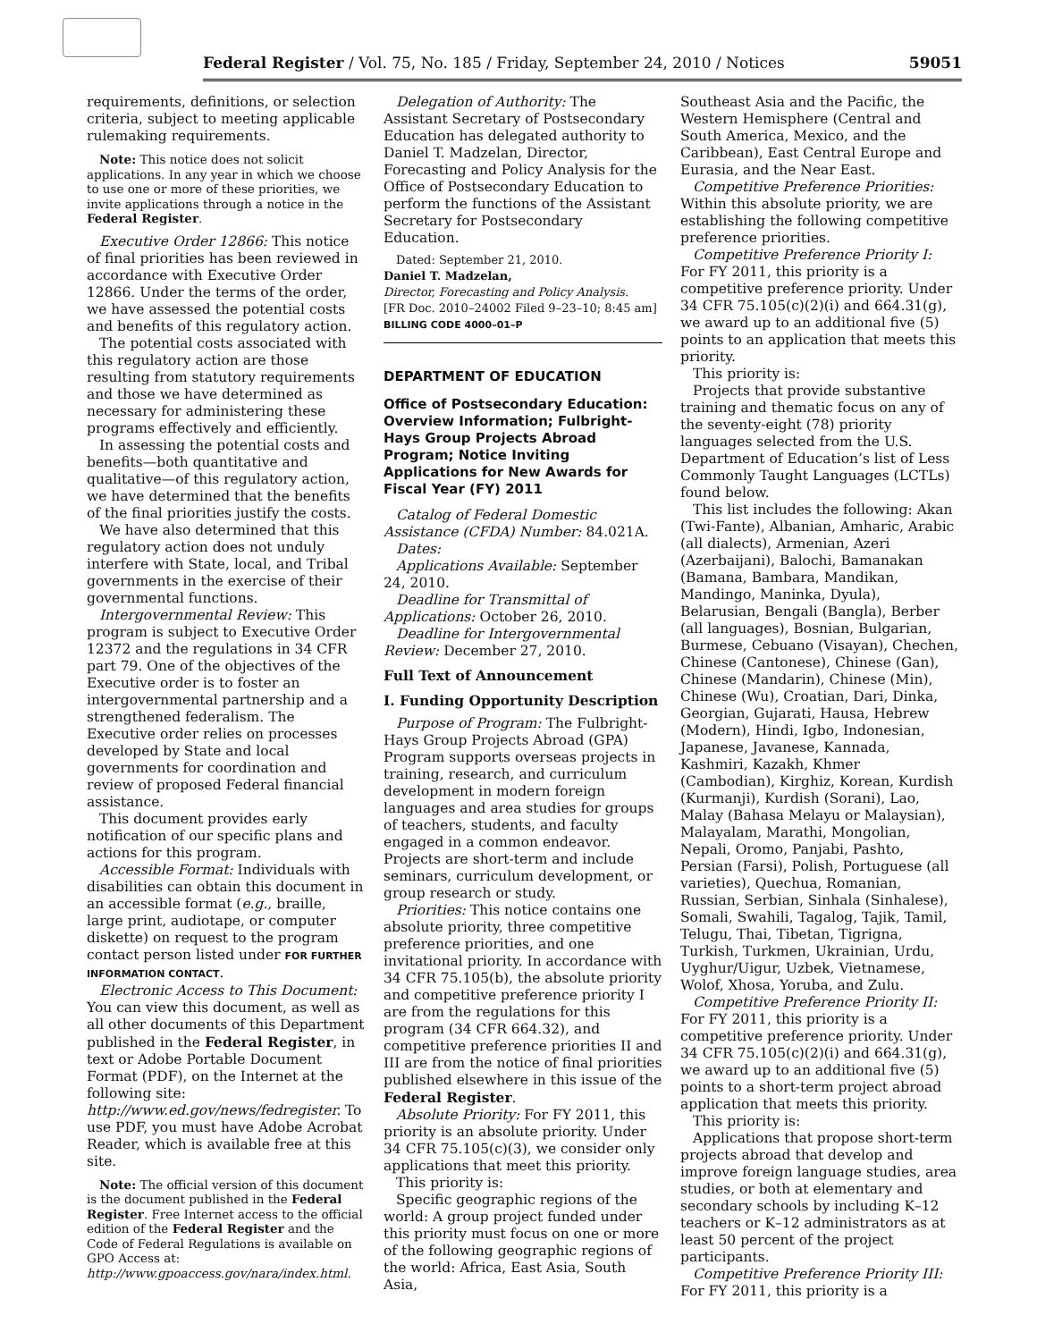Federal Register / Vol. 75, No. 185 / Friday, September 24, 2010 / Notices 59051
requirements, definitions, or selection criteria, subject to meeting applicable rulemaking requirements.
Note: This notice does not solicit applications. In any year in which we choose to use one or more of these priorities, we invite applications through a notice in the Federal Register.
Executive Order 12866: This notice of final priorities has been reviewed in accordance with Executive Order 12866. Under the terms of the order, we have assessed the potential costs and benefits of this regulatory action.
The potential costs associated with this regulatory action are those resulting from statutory requirements and those we have determined as necessary for administering these programs effectively and efficiently.
In assessing the potential costs and benefits—both quantitative and qualitative—of this regulatory action, we have determined that the benefits of the final priorities justify the costs.
We have also determined that this regulatory action does not unduly interfere with State, local, and Tribal governments in the exercise of their governmental functions.
Intergovernmental Review: This program is subject to Executive Order 12372 and the regulations in 34 CFR part 79. One of the objectives of the Executive order is to foster an intergovernmental partnership and a strengthened federalism. The Executive order relies on processes developed by State and local governments for coordination and review of proposed Federal financial assistance.
This document provides early notification of our specific plans and actions for this program.
Accessible Format: Individuals with disabilities can obtain this document in an accessible format (e.g., braille, large print, audiotape, or computer diskette) on request to the program contact person listed under FOR FURTHER INFORMATION CONTACT.
Electronic Access to This Document: You can view this document, as well as all other documents of this Department published in the Federal Register, in text or Adobe Portable Document Format (PDF), on the Internet at the following site: http://www.ed.gov/news/fedregister. To use PDF, you must have Adobe Acrobat Reader, which is available free at this site.
Note: The official version of this document is the document published in the Federal Register. Free Internet access to the official edition of the Federal Register and the Code of Federal Regulations is available on GPO Access at: http://www.gpoaccess.gov/nara/index.html.
Delegation of Authority: The Assistant Secretary of Postsecondary Education has delegated authority to Daniel T. Madzelan, Director, Forecasting and Policy Analysis for the Office of Postsecondary Education to perform the functions of the Assistant Secretary for Postsecondary Education.
Dated: September 21, 2010.
Daniel T. Madzelan,
Director, Forecasting and Policy Analysis.
[FR Doc. 2010–24002 Filed 9–23–10; 8:45 am]
BILLING CODE 4000–01–P
DEPARTMENT OF EDUCATION
Office of Postsecondary Education: Overview Information; Fulbright-Hays Group Projects Abroad Program; Notice Inviting Applications for New Awards for Fiscal Year (FY) 2011
Catalog of Federal Domestic Assistance (CFDA) Number: 84.021A.
Dates:
Applications Available: September 24, 2010.
Deadline for Transmittal of Applications: October 26, 2010.
Deadline for Intergovernmental Review: December 27, 2010.
Full Text of Announcement
I. Funding Opportunity Description
Purpose of Program: The Fulbright-Hays Group Projects Abroad (GPA) Program supports overseas projects in training, research, and curriculum development in modern foreign languages and area studies for groups of teachers, students, and faculty engaged in a common endeavor. Projects are short-term and include seminars, curriculum development, or group research or study.
Priorities: This notice contains one absolute priority, three competitive preference priorities, and one invitational priority. In accordance with 34 CFR 75.105(b), the absolute priority and competitive preference priority I are from the regulations for this program (34 CFR 664.32), and competitive preference priorities II and III are from the notice of final priorities published elsewhere in this issue of the Federal Register.
Absolute Priority: For FY 2011, this priority is an absolute priority. Under 34 CFR 75.105(c)(3), we consider only applications that meet this priority.
This priority is:
Specific geographic regions of the world: A group project funded under this priority must focus on one or more of the following geographic regions of the world: Africa, East Asia, South Asia,
Southeast Asia and the Pacific, the Western Hemisphere (Central and South America, Mexico, and the Caribbean), East Central Europe and Eurasia, and the Near East.
Competitive Preference Priorities: Within this absolute priority, we are establishing the following competitive preference priorities.
Competitive Preference Priority I: For FY 2011, this priority is a competitive preference priority. Under 34 CFR 75.105(c)(2)(i) and 664.31(g), we award up to an additional five (5) points to an application that meets this priority.
This priority is:
Projects that provide substantive training and thematic focus on any of the seventy-eight (78) priority languages selected from the U.S. Department of Education’s list of Less Commonly Taught Languages (LCTLs) found below.
This list includes the following: Akan (Twi-Fante), Albanian, Amharic, Arabic (all dialects), Armenian, Azeri (Azerbaijani), Balochi, Bamanakan (Bamana, Bambara, Mandikan, Mandingo, Maninka, Dyula), Belarusian, Bengali (Bangla), Berber (all languages), Bosnian, Bulgarian, Burmese, Cebuano (Visayan), Chechen, Chinese (Cantonese), Chinese (Gan), Chinese (Mandarin), Chinese (Min), Chinese (Wu), Croatian, Dari, Dinka, Georgian, Gujarati, Hausa, Hebrew (Modern), Hindi, Igbo, Indonesian, Japanese, Javanese, Kannada, Kashmiri, Kazakh, Khmer (Cambodian), Kirghiz, Korean, Kurdish (Kurmanji), Kurdish (Sorani), Lao, Malay (Bahasa Melayu or Malaysian), Malayalam, Marathi, Mongolian, Nepali, Oromo, Panjabi, Pashto, Persian (Farsi), Polish, Portuguese (all varieties), Quechua, Romanian, Russian, Serbian, Sinhala (Sinhalese), Somali, Swahili, Tagalog, Tajik, Tamil, Telugu, Thai, Tibetan, Tigrigna, Turkish, Turkmen, Ukrainian, Urdu, Uyghur/Uigur, Uzbek, Vietnamese, Wolof, Xhosa, Yoruba, and Zulu.
Competitive Preference Priority II: For FY 2011, this priority is a competitive preference priority. Under 34 CFR 75.105(c)(2)(i) and 664.31(g), we award up to an additional five (5) points to a short-term project abroad application that meets this priority.
This priority is:
Applications that propose short-term projects abroad that develop and improve foreign language studies, area studies, or both at elementary and secondary schools by including K–12 teachers or K–12 administrators as at least 50 percent of the project participants.
Competitive Preference Priority III: For FY 2011, this priority is a